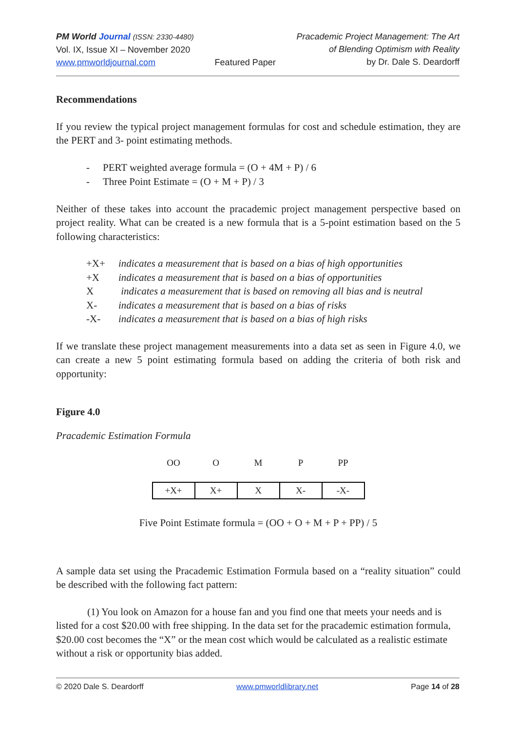PM World Journal (ISSN: 2330-4480)
Vol. IX, Issue XI – November 2020
www.pmworldjournal.com
Featured Paper Pracademic Project Management: The Art
of Blending Optimism with Reality
by Dr. Dale S. Deardorff
Recommendations
If you review the typical project management formulas for cost and schedule estimation, they are the PERT and 3- point estimating methods.
| - | PERT weighted average formula = (O + 4M + P) / 6 |
| - | Three Point Estimate = (O + M + P) / 3 |
Neither of these takes into account the pracademic project management perspective based on project reality. What can be created is a new formula that is a 5-point estimation based on the 5 following characteristics:
| +X+ | indicates a measurement that is based on a bias of high opportunities |
| +X | indicates a measurement that is based on a bias of opportunities |
| X | indicates a measurement that is based on removing all bias and is neutral |
| X- | indicates a measurement that is based on a bias of risks |
| -X- | indicates a measurement that is based on a bias of high risks |
If we translate these project management measurements into a data set as seen in Figure 4.0, we can create a new 5 point estimating formula based on adding the criteria of both risk and opportunity:
Figure 4.0
Pracademic Estimation Formula
| OO | O | M | P | PP |
| +X+ | X+ | X | X- | -X- |
Five Point Estimate formula = (OO + O + M + P + PP) / 5
A sample data set using the Pracademic Estimation Formula based on a “reality situation” could be described with the following fact pattern:
(1) You look on Amazon for a house fan and you find one that meets your needs and is listed for a cost $20.00 with free shipping. In the data set for the pracademic estimation formula, $20.00 cost becomes the “X” or the mean cost which would be calculated as a realistic estimate without a risk or opportunity bias added.
© 2020 Dale S. Deardorff www.pmworldlibrary.net Page 14 of 28